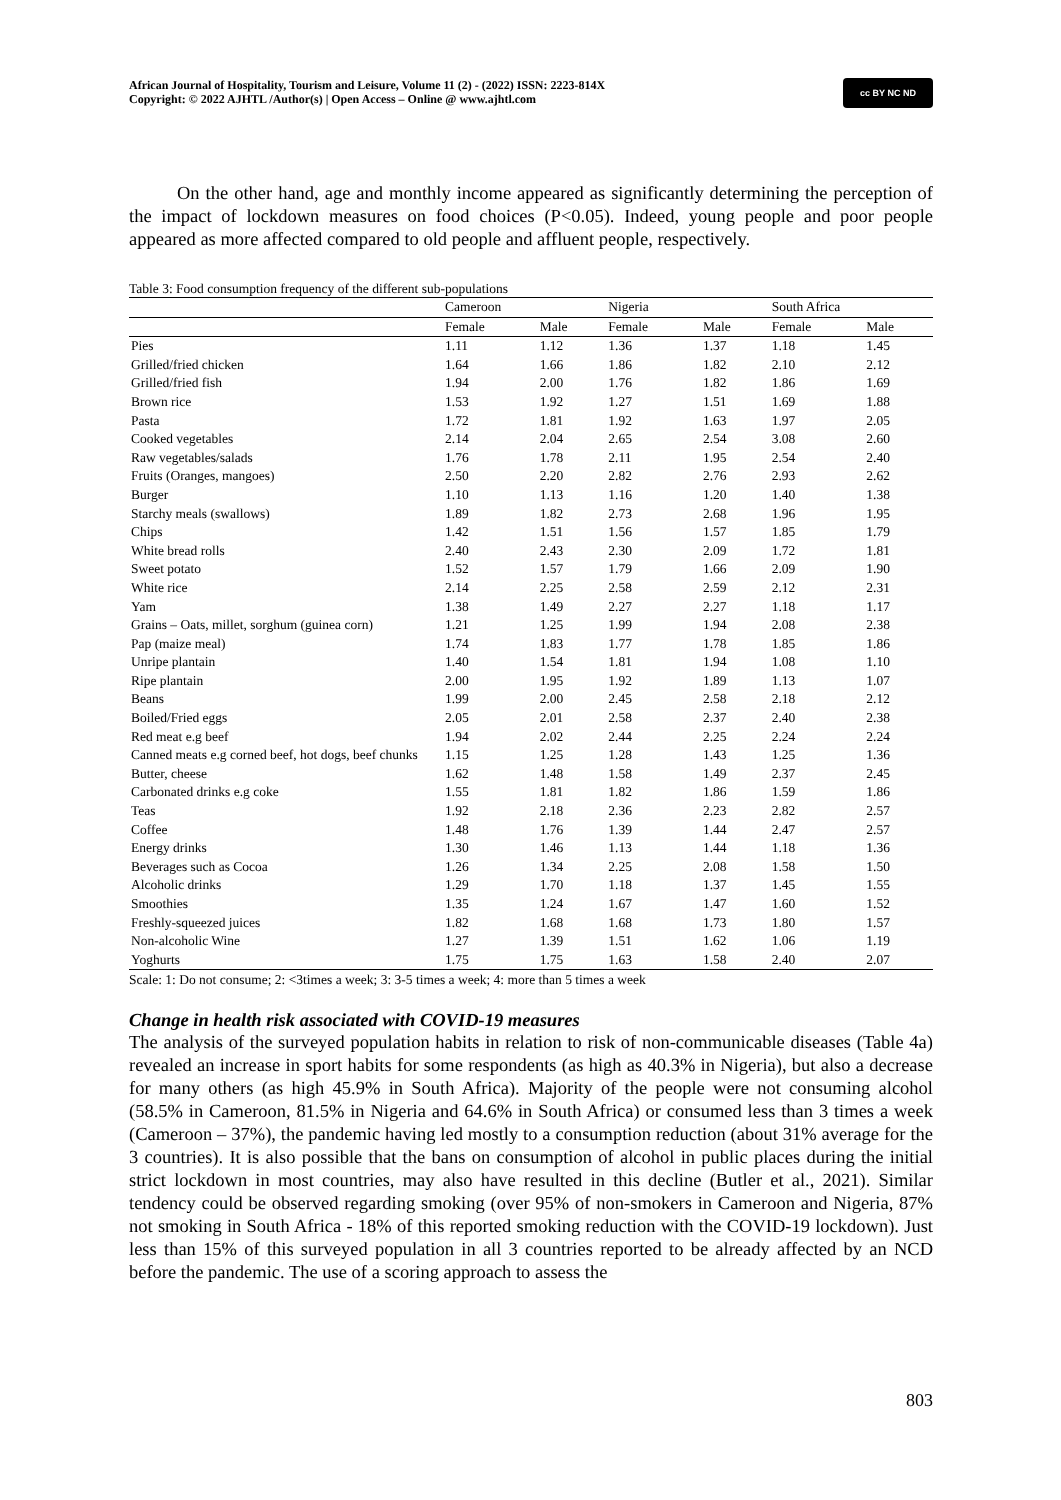African Journal of Hospitality, Tourism and Leisure, Volume 11 (2) - (2022) ISSN: 2223-814X
Copyright: © 2022 AJHTL /Author(s) | Open Access – Online @ www.ajhtl.com
cc BY NC ND
On the other hand, age and monthly income appeared as significantly determining the perception of the impact of lockdown measures on food choices (P<0.05). Indeed, young people and poor people appeared as more affected compared to old people and affluent people, respectively.
Table 3: Food consumption frequency of the different sub-populations
| | Cameroon | | Nigeria | | South Africa | |
| --- | --- | --- | --- | --- | --- | --- |
| | Female | Male | Female | Male | Female | Male |
| Pies | 1.11 | 1.12 | 1.36 | 1.37 | 1.18 | 1.45 |
| Grilled/fried chicken | 1.64 | 1.66 | 1.86 | 1.82 | 2.10 | 2.12 |
| Grilled/fried fish | 1.94 | 2.00 | 1.76 | 1.82 | 1.86 | 1.69 |
| Brown rice | 1.53 | 1.92 | 1.27 | 1.51 | 1.69 | 1.88 |
| Pasta | 1.72 | 1.81 | 1.92 | 1.63 | 1.97 | 2.05 |
| Cooked vegetables | 2.14 | 2.04 | 2.65 | 2.54 | 3.08 | 2.60 |
| Raw vegetables/salads | 1.76 | 1.78 | 2.11 | 1.95 | 2.54 | 2.40 |
| Fruits (Oranges, mangoes) | 2.50 | 2.20 | 2.82 | 2.76 | 2.93 | 2.62 |
| Burger | 1.10 | 1.13 | 1.16 | 1.20 | 1.40 | 1.38 |
| Starchy meals (swallows) | 1.89 | 1.82 | 2.73 | 2.68 | 1.96 | 1.95 |
| Chips | 1.42 | 1.51 | 1.56 | 1.57 | 1.85 | 1.79 |
| White bread rolls | 2.40 | 2.43 | 2.30 | 2.09 | 1.72 | 1.81 |
| Sweet potato | 1.52 | 1.57 | 1.79 | 1.66 | 2.09 | 1.90 |
| White rice | 2.14 | 2.25 | 2.58 | 2.59 | 2.12 | 2.31 |
| Yam | 1.38 | 1.49 | 2.27 | 2.27 | 1.18 | 1.17 |
| Grains – Oats, millet, sorghum (guinea corn) | 1.21 | 1.25 | 1.99 | 1.94 | 2.08 | 2.38 |
| Pap (maize meal) | 1.74 | 1.83 | 1.77 | 1.78 | 1.85 | 1.86 |
| Unripe plantain | 1.40 | 1.54 | 1.81 | 1.94 | 1.08 | 1.10 |
| Ripe plantain | 2.00 | 1.95 | 1.92 | 1.89 | 1.13 | 1.07 |
| Beans | 1.99 | 2.00 | 2.45 | 2.58 | 2.18 | 2.12 |
| Boiled/Fried eggs | 2.05 | 2.01 | 2.58 | 2.37 | 2.40 | 2.38 |
| Red meat e.g beef | 1.94 | 2.02 | 2.44 | 2.25 | 2.24 | 2.24 |
| Canned meats e.g corned beef, hot dogs, beef chunks | 1.15 | 1.25 | 1.28 | 1.43 | 1.25 | 1.36 |
| Butter, cheese | 1.62 | 1.48 | 1.58 | 1.49 | 2.37 | 2.45 |
| Carbonated drinks e.g coke | 1.55 | 1.81 | 1.82 | 1.86 | 1.59 | 1.86 |
| Teas | 1.92 | 2.18 | 2.36 | 2.23 | 2.82 | 2.57 |
| Coffee | 1.48 | 1.76 | 1.39 | 1.44 | 2.47 | 2.57 |
| Energy drinks | 1.30 | 1.46 | 1.13 | 1.44 | 1.18 | 1.36 |
| Beverages such as Cocoa | 1.26 | 1.34 | 2.25 | 2.08 | 1.58 | 1.50 |
| Alcoholic drinks | 1.29 | 1.70 | 1.18 | 1.37 | 1.45 | 1.55 |
| Smoothies | 1.35 | 1.24 | 1.67 | 1.47 | 1.60 | 1.52 |
| Freshly-squeezed juices | 1.82 | 1.68 | 1.68 | 1.73 | 1.80 | 1.57 |
| Non-alcoholic Wine | 1.27 | 1.39 | 1.51 | 1.62 | 1.06 | 1.19 |
| Yoghurts | 1.75 | 1.75 | 1.63 | 1.58 | 2.40 | 2.07 |
Scale: 1: Do not consume; 2: <3times a week; 3: 3-5 times a week; 4: more than 5 times a week
Change in health risk associated with COVID-19 measures
The analysis of the surveyed population habits in relation to risk of non-communicable diseases (Table 4a) revealed an increase in sport habits for some respondents (as high as 40.3% in Nigeria), but also a decrease for many others (as high 45.9% in South Africa). Majority of the people were not consuming alcohol (58.5% in Cameroon, 81.5% in Nigeria and 64.6% in South Africa) or consumed less than 3 times a week (Cameroon – 37%), the pandemic having led mostly to a consumption reduction (about 31% average for the 3 countries). It is also possible that the bans on consumption of alcohol in public places during the initial strict lockdown in most countries, may also have resulted in this decline (Butler et al., 2021). Similar tendency could be observed regarding smoking (over 95% of non-smokers in Cameroon and Nigeria, 87% not smoking in South Africa - 18% of this reported smoking reduction with the COVID-19 lockdown). Just less than 15% of this surveyed population in all 3 countries reported to be already affected by an NCD before the pandemic. The use of a scoring approach to assess the
803